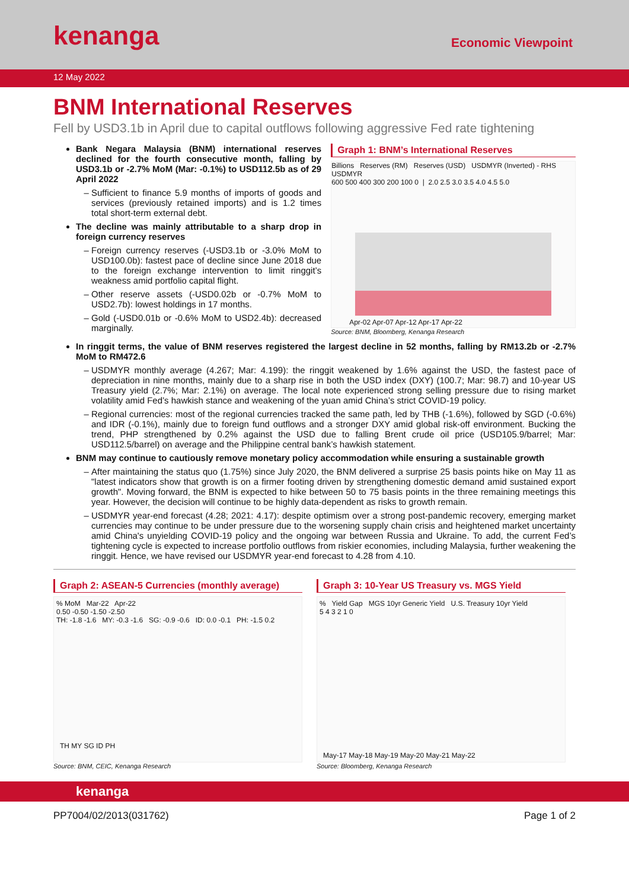kenanga
Economic Viewpoint
12 May 2022
BNM International Reserves
Fell by USD3.1b in April due to capital outflows following aggressive Fed rate tightening
Bank Negara Malaysia (BNM) international reserves declined for the fourth consecutive month, falling by USD3.1b or -2.7% MoM (Mar: -0.1%) to USD112.5b as of 29 April 2022
Sufficient to finance 5.9 months of imports of goods and services (previously retained imports) and is 1.2 times total short-term external debt.
The decline was mainly attributable to a sharp drop in foreign currency reserves
Foreign currency reserves (-USD3.1b or -3.0% MoM to USD100.0b): fastest pace of decline since June 2018 due to the foreign exchange intervention to limit ringgit’s weakness amid portfolio capital flight.
Other reserve assets (-USD0.02b or -0.7% MoM to USD2.7b): lowest holdings in 17 months.
Gold (-USD0.01b or -0.6% MoM to USD2.4b): decreased marginally.
Graph 1: BNM’s International Reserves
Billions Reserves (RM) Reserves (USD) USDMYR (Inverted) - RHS USDMYR
600 500 400 300 200 100 0 | 2.0 2.5 3.0 3.5 4.0 4.5 5.0
Apr-02 Apr-07 Apr-12 Apr-17 Apr-22
Source: BNM, Bloomberg, Kenanga Research
In ringgit terms, the value of BNM reserves registered the largest decline in 52 months, falling by RM13.2b or -2.7% MoM to RM472.6
USDMYR monthly average (4.267; Mar: 4.199): the ringgit weakened by 1.6% against the USD, the fastest pace of depreciation in nine months, mainly due to a sharp rise in both the USD index (DXY) (100.7; Mar: 98.7) and 10-year US Treasury yield (2.7%; Mar: 2.1%) on average. The local note experienced strong selling pressure due to rising market volatility amid Fed’s hawkish stance and weakening of the yuan amid China’s strict COVID-19 policy.
Regional currencies: most of the regional currencies tracked the same path, led by THB (-1.6%), followed by SGD (-0.6%) and IDR (-0.1%), mainly due to foreign fund outflows and a stronger DXY amid global risk-off environment. Bucking the trend, PHP strengthened by 0.2% against the USD due to falling Brent crude oil price (USD105.9/barrel; Mar: USD112.5/barrel) on average and the Philippine central bank’s hawkish statement.
BNM may continue to cautiously remove monetary policy accommodation while ensuring a sustainable growth
After maintaining the status quo (1.75%) since July 2020, the BNM delivered a surprise 25 basis points hike on May 11 as "latest indicators show that growth is on a firmer footing driven by strengthening domestic demand amid sustained export growth". Moving forward, the BNM is expected to hike between 50 to 75 basis points in the three remaining meetings this year. However, the decision will continue to be highly data-dependent as risks to growth remain.
USDMYR year-end forecast (4.28; 2021: 4.17): despite optimism over a strong post-pandemic recovery, emerging market currencies may continue to be under pressure due to the worsening supply chain crisis and heightened market uncertainty amid China's unyielding COVID-19 policy and the ongoing war between Russia and Ukraine. To add, the current Fed’s tightening cycle is expected to increase portfolio outflows from riskier economies, including Malaysia, further weakening the ringgit. Hence, we have revised our USDMYR year-end forecast to 4.28 from 4.10.
Graph 2: ASEAN-5 Currencies (monthly average)
% MoM Mar-22 Apr-22
0.50 -0.50 -1.50 -2.50
TH: -1.8 -1.6 MY: -0.3 -1.6 SG: -0.9 -0.6 ID: 0.0 -0.1 PH: -1.5 0.2
TH MY SG ID PH
Source: BNM, CEIC, Kenanga Research
Graph 3: 10-Year US Treasury vs. MGS Yield
% Yield Gap MGS 10yr Generic Yield U.S. Treasury 10yr Yield
5 4 3 2 1 0
May-17 May-18 May-19 May-20 May-21 May-22
Source: Bloomberg, Kenanga Research
kenanga
PP7004/02/2013(031762) Page 1 of 2